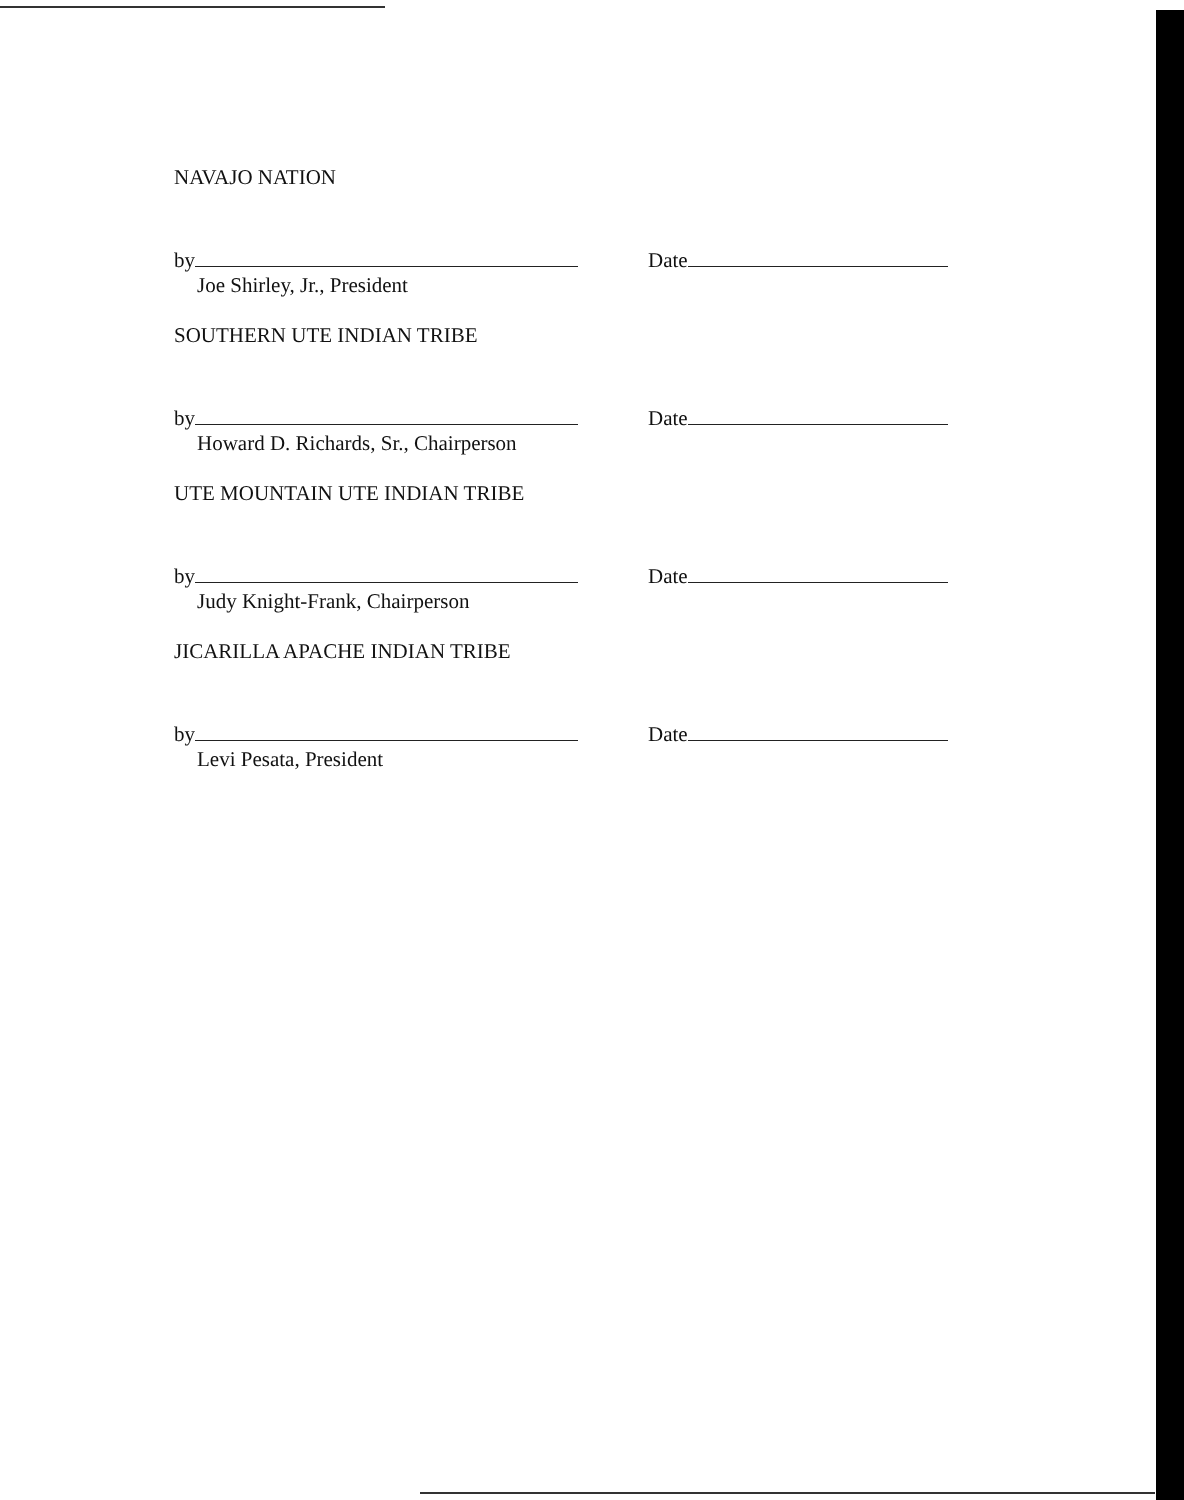NAVAJO NATION
by
Date
Joe Shirley, Jr., President
SOUTHERN UTE INDIAN TRIBE
by
Date
Howard D. Richards, Sr., Chairperson
UTE MOUNTAIN UTE INDIAN TRIBE
by
Date
Judy Knight-Frank, Chairperson
JICARILLA APACHE INDIAN TRIBE
by
Date
Levi Pesata, President